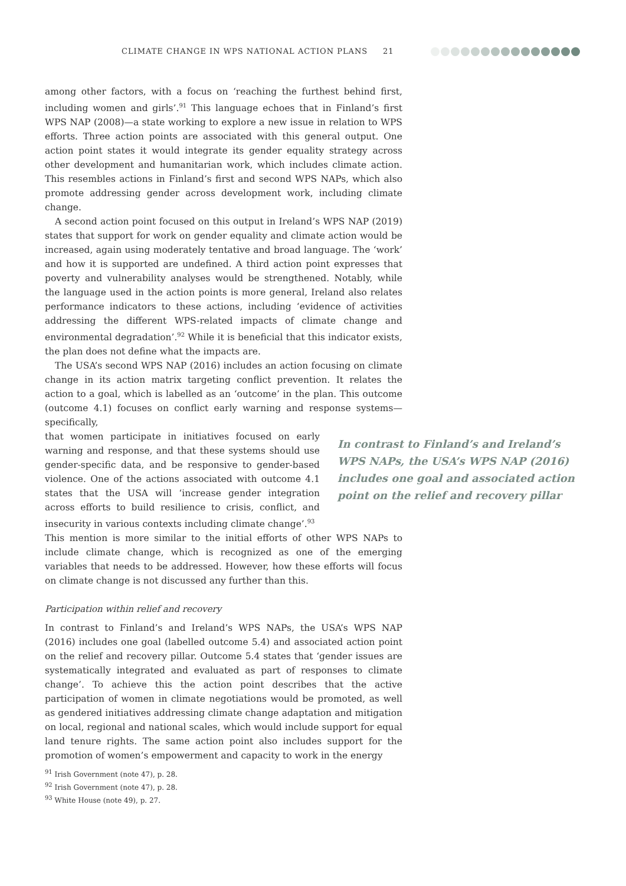CLIMATE CHANGE IN WPS NATIONAL ACTION PLANS 21
among other factors, with a focus on ‘reaching the furthest behind first, including women and girls’.<sup>91</sup> This language echoes that in Finland’s first WPS NAP (2008)—a state working to explore a new issue in relation to WPS efforts. Three action points are associated with this general output. One action point states it would integrate its gender equality strategy across other development and humanitarian work, which includes climate action. This resembles actions in Finland’s first and second WPS NAPs, which also promote addressing gender across development work, including climate change.
A second action point focused on this output in Ireland’s WPS NAP (2019) states that support for work on gender equality and climate action would be increased, again using moderately tentative and broad language. The ‘work’ and how it is supported are undefined. A third action point expresses that poverty and vulnerability analyses would be strengthened. Notably, while the language used in the action points is more general, Ireland also relates performance indicators to these actions, including ‘evidence of activities addressing the different WPS-related impacts of climate change and environmental degradation’.<sup>92</sup> While it is beneficial that this indicator exists, the plan does not define what the impacts are.
The USA’s second WPS NAP (2016) includes an action focusing on climate change in its action matrix targeting conflict prevention. It relates the action to a goal, which is labelled as an ‘outcome’ in the plan. This outcome (outcome 4.1) focuses on conflict early warning and response systems—specifically,
that women participate in initiatives focused on early warning and response, and that these systems should use gender-specific data, and be responsive to gender-based violence. One of the actions associated with outcome 4.1 states that the USA will ‘increase gender integration across efforts to build resilience to crisis, conflict, and insecurity in various contexts including climate change’.<sup>93</sup>
In contrast to Finland’s and Ireland’s WPS NAPs, the USA’s WPS NAP (2016) includes one goal and associated action point on the relief and recovery pillar
This mention is more similar to the initial efforts of other WPS NAPs to include climate change, which is recognized as one of the emerging variables that needs to be addressed. However, how these efforts will focus on climate change is not discussed any further than this.
Participation within relief and recovery
In contrast to Finland’s and Ireland’s WPS NAPs, the USA’s WPS NAP (2016) includes one goal (labelled outcome 5.4) and associated action point on the relief and recovery pillar. Outcome 5.4 states that ‘gender issues are systematically integrated and evaluated as part of responses to climate change’. To achieve this the action point describes that the active participation of women in climate negotiations would be promoted, as well as gendered initiatives addressing climate change adaptation and mitigation on local, regional and national scales, which would include support for equal land tenure rights. The same action point also includes support for the promotion of women’s empowerment and capacity to work in the energy
<sup>91</sup> Irish Government (note 47), p. 28.
<sup>92</sup> Irish Government (note 47), p. 28.
<sup>93</sup> White House (note 49), p. 27.